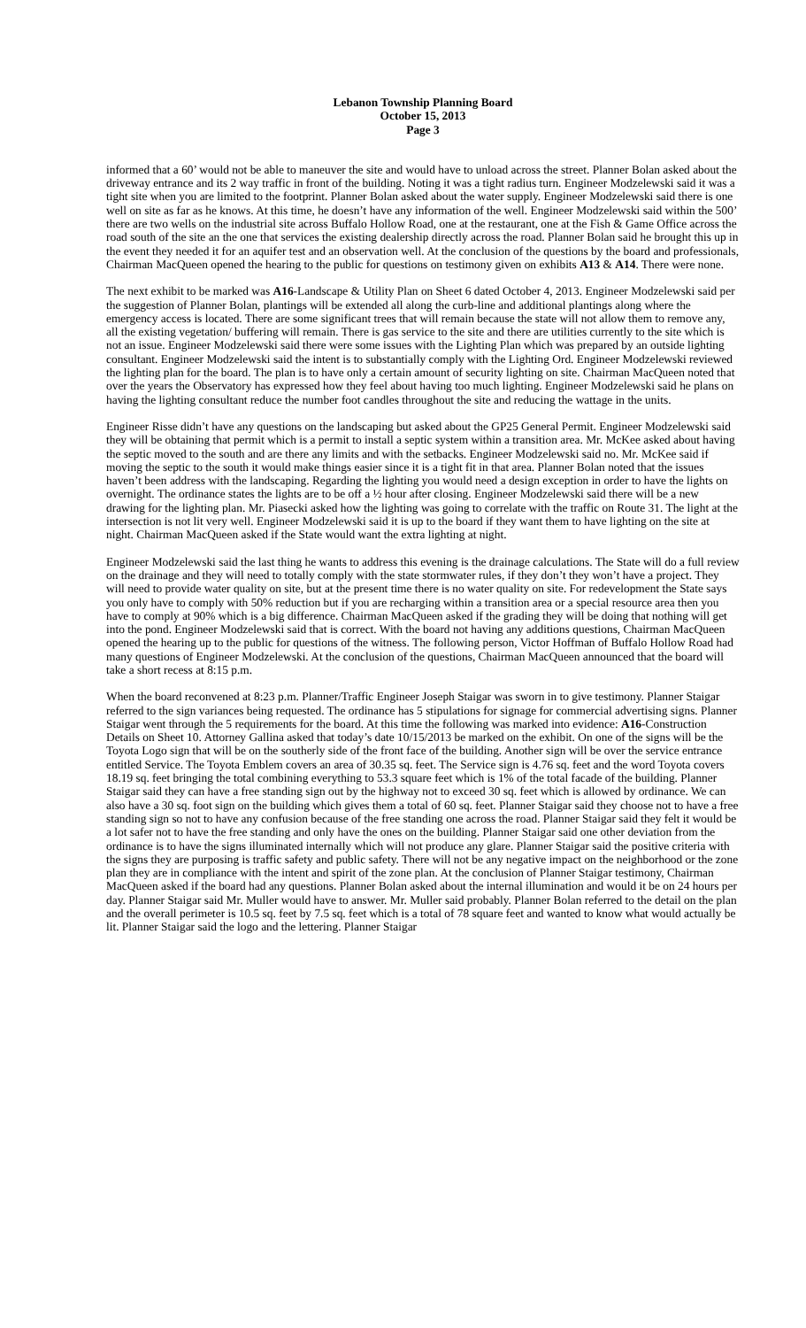Lebanon Township Planning Board
October 15, 2013
Page 3
informed that a 60’ would not be able to maneuver the site and would have to unload across the street. Planner Bolan asked about the driveway entrance and its 2 way traffic in front of the building. Noting it was a tight radius turn. Engineer Modzelewski said it was a tight site when you are limited to the footprint. Planner Bolan asked about the water supply. Engineer Modzelewski said there is one well on site as far as he knows. At this time, he doesn’t have any information of the well. Engineer Modzelewski said within the 500’ there are two wells on the industrial site across Buffalo Hollow Road, one at the restaurant, one at the Fish & Game Office across the road south of the site an the one that services the existing dealership directly across the road. Planner Bolan said he brought this up in the event they needed it for an aquifer test and an observation well. At the conclusion of the questions by the board and professionals, Chairman MacQueen opened the hearing to the public for questions on testimony given on exhibits A13 & A14. There were none.
The next exhibit to be marked was A16-Landscape & Utility Plan on Sheet 6 dated October 4, 2013. Engineer Modzelewski said per the suggestion of Planner Bolan, plantings will be extended all along the curb-line and additional plantings along where the emergency access is located. There are some significant trees that will remain because the state will not allow them to remove any, all the existing vegetation/ buffering will remain. There is gas service to the site and there are utilities currently to the site which is not an issue. Engineer Modzelewski said there were some issues with the Lighting Plan which was prepared by an outside lighting consultant. Engineer Modzelewski said the intent is to substantially comply with the Lighting Ord. Engineer Modzelewski reviewed the lighting plan for the board. The plan is to have only a certain amount of security lighting on site. Chairman MacQueen noted that over the years the Observatory has expressed how they feel about having too much lighting. Engineer Modzelewski said he plans on having the lighting consultant reduce the number foot candles throughout the site and reducing the wattage in the units.
Engineer Risse didn’t have any questions on the landscaping but asked about the GP25 General Permit. Engineer Modzelewski said they will be obtaining that permit which is a permit to install a septic system within a transition area. Mr. McKee asked about having the septic moved to the south and are there any limits and with the setbacks. Engineer Modzelewski said no. Mr. McKee said if moving the septic to the south it would make things easier since it is a tight fit in that area. Planner Bolan noted that the issues haven’t been address with the landscaping. Regarding the lighting you would need a design exception in order to have the lights on overnight. The ordinance states the lights are to be off a ½ hour after closing. Engineer Modzelewski said there will be a new drawing for the lighting plan. Mr. Piasecki asked how the lighting was going to correlate with the traffic on Route 31. The light at the intersection is not lit very well. Engineer Modzelewski said it is up to the board if they want them to have lighting on the site at night. Chairman MacQueen asked if the State would want the extra lighting at night.
Engineer Modzelewski said the last thing he wants to address this evening is the drainage calculations. The State will do a full review on the drainage and they will need to totally comply with the state stormwater rules, if they don’t they won’t have a project. They will need to provide water quality on site, but at the present time there is no water quality on site. For redevelopment the State says you only have to comply with 50% reduction but if you are recharging within a transition area or a special resource area then you have to comply at 90% which is a big difference. Chairman MacQueen asked if the grading they will be doing that nothing will get into the pond. Engineer Modzelewski said that is correct. With the board not having any additions questions, Chairman MacQueen opened the hearing up to the public for questions of the witness. The following person, Victor Hoffman of Buffalo Hollow Road had many questions of Engineer Modzelewski. At the conclusion of the questions, Chairman MacQueen announced that the board will take a short recess at 8:15 p.m.
When the board reconvened at 8:23 p.m. Planner/Traffic Engineer Joseph Staigar was sworn in to give testimony. Planner Staigar referred to the sign variances being requested. The ordinance has 5 stipulations for signage for commercial advertising signs. Planner Staigar went through the 5 requirements for the board. At this time the following was marked into evidence: A16-Construction Details on Sheet 10. Attorney Gallina asked that today’s date 10/15/2013 be marked on the exhibit. On one of the signs will be the Toyota Logo sign that will be on the southerly side of the front face of the building. Another sign will be over the service entrance entitled Service. The Toyota Emblem covers an area of 30.35 sq. feet. The Service sign is 4.76 sq. feet and the word Toyota covers 18.19 sq. feet bringing the total combining everything to 53.3 square feet which is 1% of the total facade of the building. Planner Staigar said they can have a free standing sign out by the highway not to exceed 30 sq. feet which is allowed by ordinance. We can also have a 30 sq. foot sign on the building which gives them a total of 60 sq. feet. Planner Staigar said they choose not to have a free standing sign so not to have any confusion because of the free standing one across the road. Planner Staigar said they felt it would be a lot safer not to have the free standing and only have the ones on the building. Planner Staigar said one other deviation from the ordinance is to have the signs illuminated internally which will not produce any glare. Planner Staigar said the positive criteria with the signs they are purposing is traffic safety and public safety. There will not be any negative impact on the neighborhood or the zone plan they are in compliance with the intent and spirit of the zone plan. At the conclusion of Planner Staigar testimony, Chairman MacQueen asked if the board had any questions. Planner Bolan asked about the internal illumination and would it be on 24 hours per day. Planner Staigar said Mr. Muller would have to answer. Mr. Muller said probably. Planner Bolan referred to the detail on the plan and the overall perimeter is 10.5 sq. feet by 7.5 sq. feet which is a total of 78 square feet and wanted to know what would actually be lit. Planner Staigar said the logo and the lettering. Planner Staigar